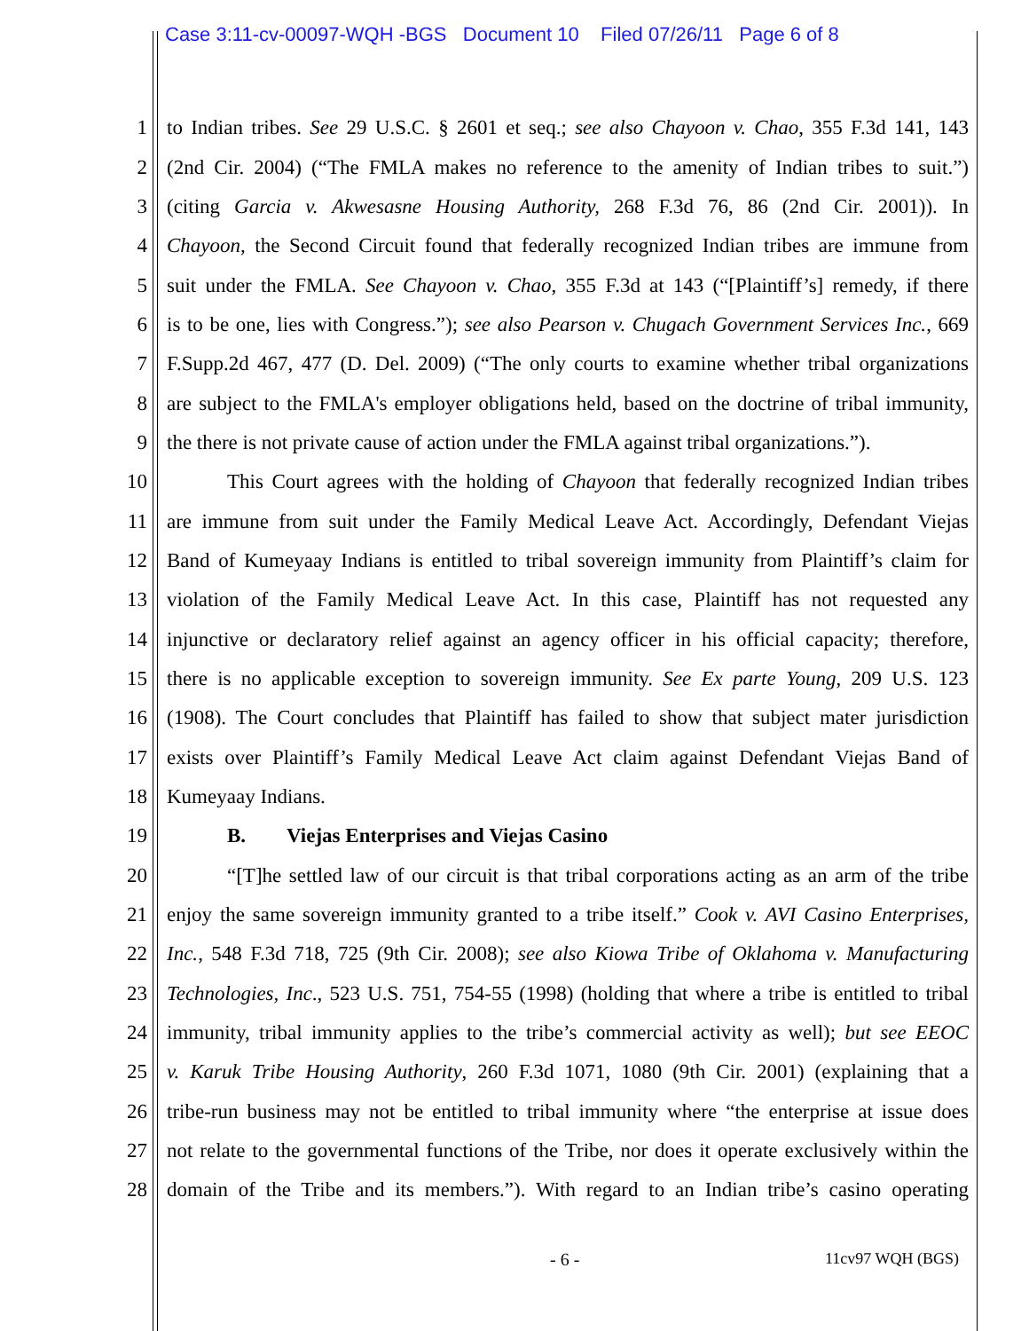Case 3:11-cv-00097-WQH -BGS Document 10 Filed 07/26/11 Page 6 of 8
1 to Indian tribes. See 29 U.S.C. § 2601 et seq.; see also Chayoon v. Chao, 355 F.3d 141, 143
2 (2nd Cir. 2004) (“The FMLA makes no reference to the amenity of Indian tribes to suit.”)
3 (citing Garcia v. Akwesasne Housing Authority, 268 F.3d 76, 86 (2nd Cir. 2001)). In
4 Chayoon, the Second Circuit found that federally recognized Indian tribes are immune from
5 suit under the FMLA. See Chayoon v. Chao, 355 F.3d at 143 (“[Plaintiff’s] remedy, if there
6 is to be one, lies with Congress.”); see also Pearson v. Chugach Government Services Inc., 669
7 F.Supp.2d 467, 477 (D. Del. 2009) (“The only courts to examine whether tribal organizations
8 are subject to the FMLA's employer obligations held, based on the doctrine of tribal immunity,
9 the there is not private cause of action under the FMLA against tribal organizations.”).
10 This Court agrees with the holding of Chayoon that federally recognized Indian tribes
11 are immune from suit under the Family Medical Leave Act. Accordingly, Defendant Viejas
12 Band of Kumeyaay Indians is entitled to tribal sovereign immunity from Plaintiff’s claim for
13 violation of the Family Medical Leave Act. In this case, Plaintiff has not requested any
14 injunctive or declaratory relief against an agency officer in his official capacity; therefore,
15 there is no applicable exception to sovereign immunity. See Ex parte Young, 209 U.S. 123
16 (1908). The Court concludes that Plaintiff has failed to show that subject mater jurisdiction
17 exists over Plaintiff’s Family Medical Leave Act claim against Defendant Viejas Band of
18 Kumeyaay Indians.
19 B. Viejas Enterprises and Viejas Casino
20 “[T]he settled law of our circuit is that tribal corporations acting as an arm of the tribe
21 enjoy the same sovereign immunity granted to a tribe itself.” Cook v. AVI Casino Enterprises,
22 Inc., 548 F.3d 718, 725 (9th Cir. 2008); see also Kiowa Tribe of Oklahoma v. Manufacturing
23 Technologies, Inc., 523 U.S. 751, 754-55 (1998) (holding that where a tribe is entitled to tribal
24 immunity, tribal immunity applies to the tribe’s commercial activity as well); but see EEOC
25 v. Karuk Tribe Housing Authority, 260 F.3d 1071, 1080 (9th Cir. 2001) (explaining that a
26 tribe-run business may not be entitled to tribal immunity where “the enterprise at issue does
27 not relate to the governmental functions of the Tribe, nor does it operate exclusively within the
28 domain of the Tribe and its members.”). With regard to an Indian tribe’s casino operating
- 6 - 11cv97 WQH (BGS)